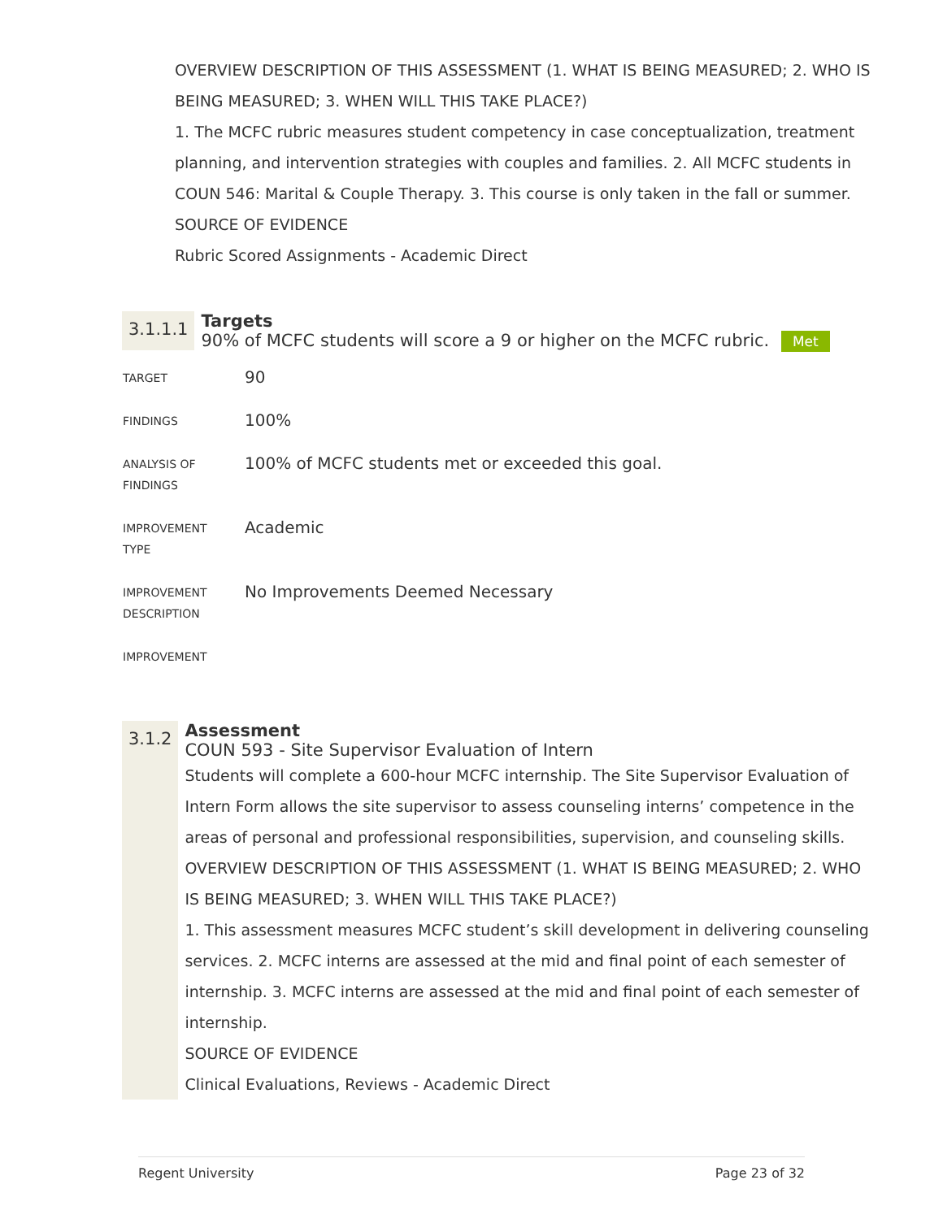OVERVIEW DESCRIPTION OF THIS ASSESSMENT (1. WHAT IS BEING MEASURED; 2. WHO IS BEING MEASURED; 3. WHEN WILL THIS TAKE PLACE?)
1. The MCFC rubric measures student competency in case conceptualization, treatment planning, and intervention strategies with couples and families. 2. All MCFC students in COUN 546: Marital & Couple Therapy. 3. This course is only taken in the fall or summer.
SOURCE OF EVIDENCE
Rubric Scored Assignments - Academic Direct
3.1.1.1
Targets
90% of MCFC students will score a 9 or higher on the MCFC rubric. Met
| TARGET | 90 |
| FINDINGS | 100% |
| ANALYSIS OF FINDINGS | 100% of MCFC students met or exceeded this goal. |
| IMPROVEMENT TYPE | Academic |
| IMPROVEMENT DESCRIPTION | No Improvements Deemed Necessary |
| IMPROVEMENT | |
3.1.2
Assessment
COUN 593 - Site Supervisor Evaluation of Intern
Students will complete a 600-hour MCFC internship. The Site Supervisor Evaluation of Intern Form allows the site supervisor to assess counseling interns’ competence in the areas of personal and professional responsibilities, supervision, and counseling skills.
OVERVIEW DESCRIPTION OF THIS ASSESSMENT (1. WHAT IS BEING MEASURED; 2. WHO IS BEING MEASURED; 3. WHEN WILL THIS TAKE PLACE?)
1. This assessment measures MCFC student’s skill development in delivering counseling services. 2. MCFC interns are assessed at the mid and final point of each semester of internship. 3. MCFC interns are assessed at the mid and final point of each semester of internship.
SOURCE OF EVIDENCE
Clinical Evaluations, Reviews - Academic Direct
Regent University Page 23 of 32